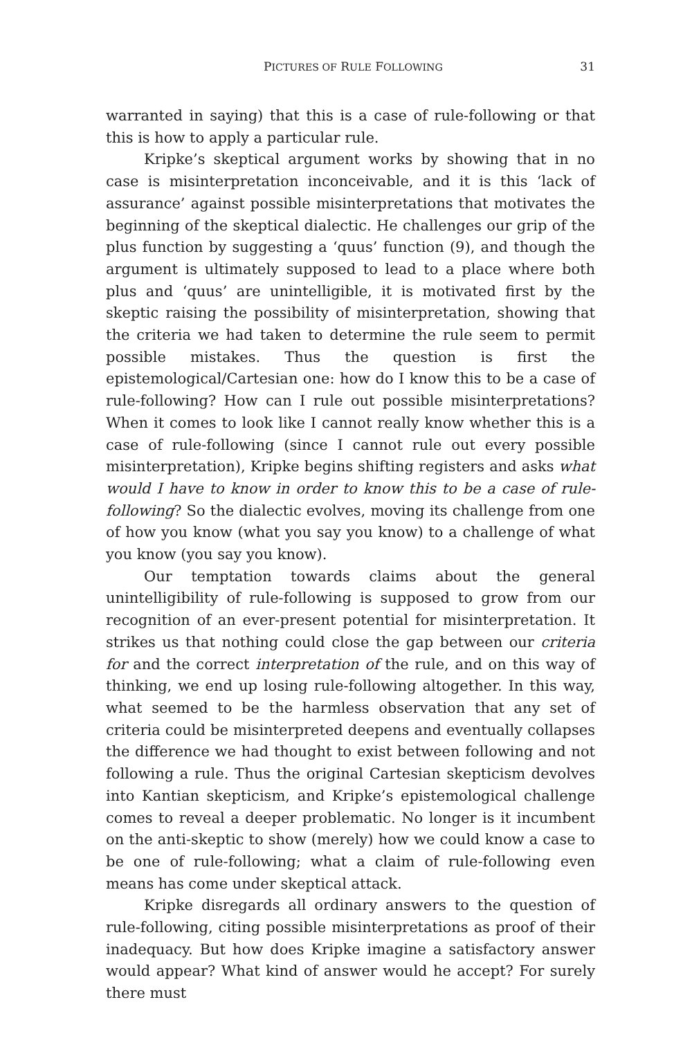PICTURES OF RULE FOLLOWING 31
warranted in saying) that this is a case of rule-following or that this is how to apply a particular rule.
Kripke’s skeptical argument works by showing that in no case is misinterpretation inconceivable, and it is this ‘lack of assurance’ against possible misinterpretations that motivates the beginning of the skeptical dialectic. He challenges our grip of the plus function by suggesting a ‘quus’ function (9), and though the argument is ultimately supposed to lead to a place where both plus and ‘quus’ are unintelligible, it is motivated first by the skeptic raising the possibility of misinterpretation, showing that the criteria we had taken to determine the rule seem to permit possible mistakes. Thus the question is first the epistemological/Cartesian one: how do I know this to be a case of rule-following? How can I rule out possible misinterpretations? When it comes to look like I cannot really know whether this is a case of rule-following (since I cannot rule out every possible misinterpretation), Kripke begins shifting registers and asks what would I have to know in order to know this to be a case of rule-following? So the dialectic evolves, moving its challenge from one of how you know (what you say you know) to a challenge of what you know (you say you know).
Our temptation towards claims about the general unintelligibility of rule-following is supposed to grow from our recognition of an ever-present potential for misinterpretation. It strikes us that nothing could close the gap between our criteria for and the correct interpretation of the rule, and on this way of thinking, we end up losing rule-following altogether. In this way, what seemed to be the harmless observation that any set of criteria could be misinterpreted deepens and eventually collapses the difference we had thought to exist between following and not following a rule. Thus the original Cartesian skepticism devolves into Kantian skepticism, and Kripke’s epistemological challenge comes to reveal a deeper problematic. No longer is it incumbent on the anti-skeptic to show (merely) how we could know a case to be one of rule-following; what a claim of rule-following even means has come under skeptical attack.
Kripke disregards all ordinary answers to the question of rule-following, citing possible misinterpretations as proof of their inadequacy. But how does Kripke imagine a satisfactory answer would appear? What kind of answer would he accept? For surely there must